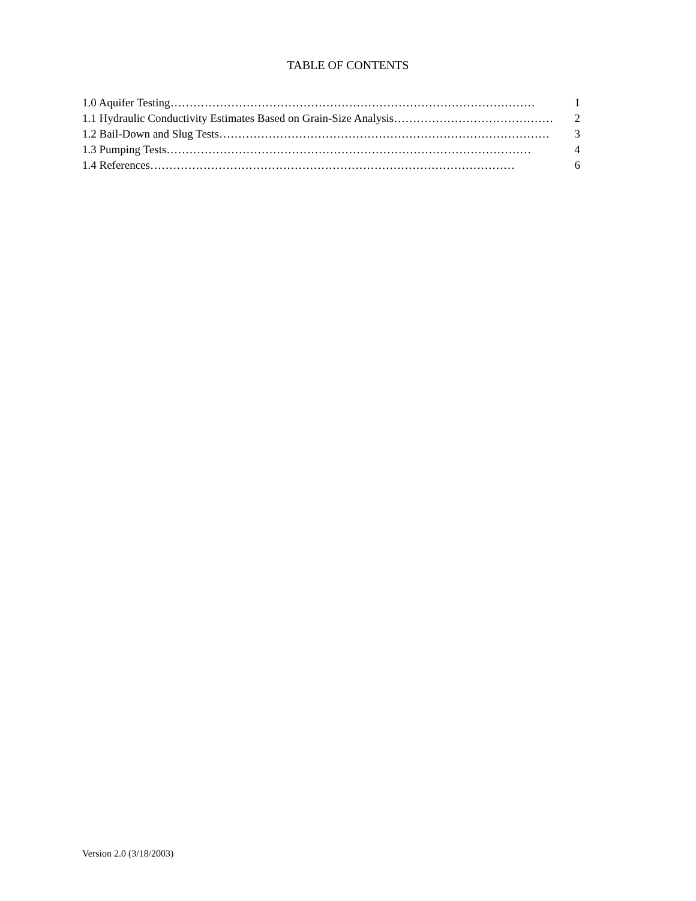TABLE OF CONTENTS
1.0 Aquifer Testing …………………………………………………………………………………… 1
1.1 Hydraulic Conductivity Estimates Based on Grain-Size Analysis …………………………………… 2
1.2 Bail-Down and Slug Tests …………………………………………………………………………… 3
1.3 Pumping Tests …………………………………………………………………………………… 4
1.4 References …………………………………………………………………………………… 6
Version 2.0 (3/18/2003)